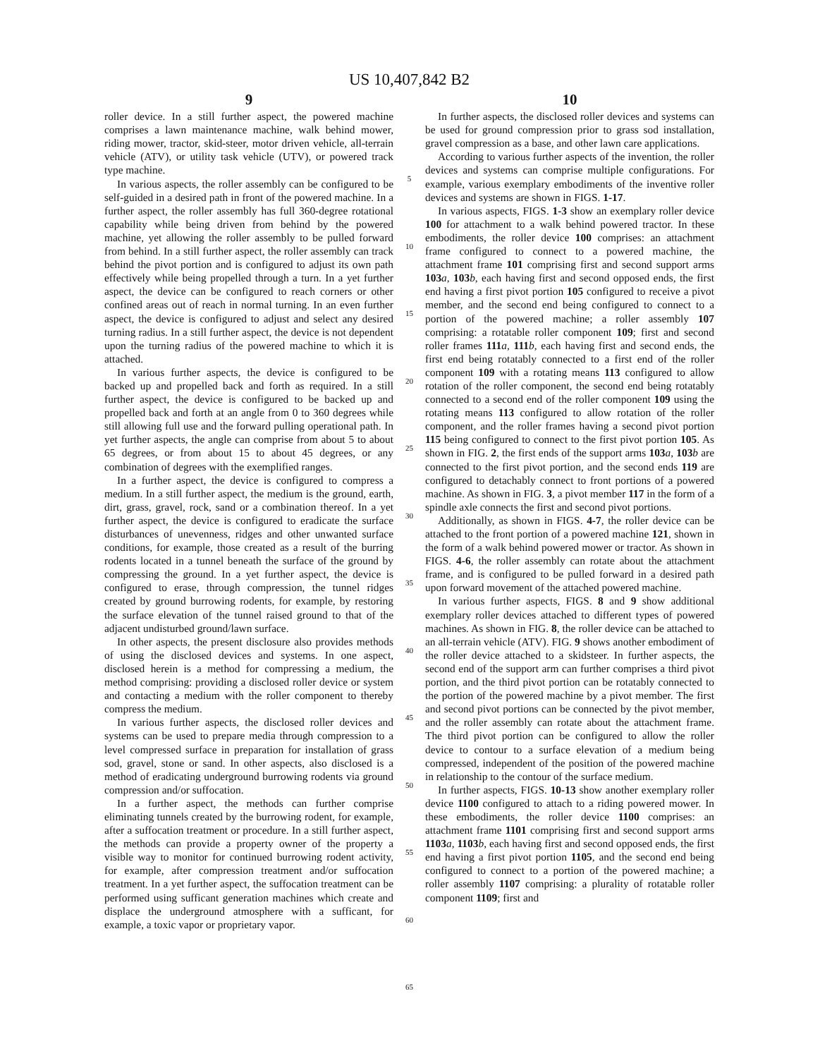US 10,407,842 B2
9
roller device. In a still further aspect, the powered machine comprises a lawn maintenance machine, walk behind mower, riding mower, tractor, skid-steer, motor driven vehicle, all-terrain vehicle (ATV), or utility task vehicle (UTV), or powered track type machine.
In various aspects, the roller assembly can be configured to be self-guided in a desired path in front of the powered machine. In a further aspect, the roller assembly has full 360-degree rotational capability while being driven from behind by the powered machine, yet allowing the roller assembly to be pulled forward from behind. In a still further aspect, the roller assembly can track behind the pivot portion and is configured to adjust its own path effectively while being propelled through a turn. In a yet further aspect, the device can be configured to reach corners or other confined areas out of reach in normal turning. In an even further aspect, the device is configured to adjust and select any desired turning radius. In a still further aspect, the device is not dependent upon the turning radius of the powered machine to which it is attached.
In various further aspects, the device is configured to be backed up and propelled back and forth as required. In a still further aspect, the device is configured to be backed up and propelled back and forth at an angle from 0 to 360 degrees while still allowing full use and the forward pulling operational path. In yet further aspects, the angle can comprise from about 5 to about 65 degrees, or from about 15 to about 45 degrees, or any combination of degrees with the exemplified ranges.
In a further aspect, the device is configured to compress a medium. In a still further aspect, the medium is the ground, earth, dirt, grass, gravel, rock, sand or a combination thereof. In a yet further aspect, the device is configured to eradicate the surface disturbances of unevenness, ridges and other unwanted surface conditions, for example, those created as a result of the burring rodents located in a tunnel beneath the surface of the ground by compressing the ground. In a yet further aspect, the device is configured to erase, through compression, the tunnel ridges created by ground burrowing rodents, for example, by restoring the surface elevation of the tunnel raised ground to that of the adjacent undisturbed ground/lawn surface.
In other aspects, the present disclosure also provides methods of using the disclosed devices and systems. In one aspect, disclosed herein is a method for compressing a medium, the method comprising: providing a disclosed roller device or system and contacting a medium with the roller component to thereby compress the medium.
In various further aspects, the disclosed roller devices and systems can be used to prepare media through compression to a level compressed surface in preparation for installation of grass sod, gravel, stone or sand. In other aspects, also disclosed is a method of eradicating underground burrowing rodents via ground compression and/or suffocation.
In a further aspect, the methods can further comprise eliminating tunnels created by the burrowing rodent, for example, after a suffocation treatment or procedure. In a still further aspect, the methods can provide a property owner of the property a visible way to monitor for continued burrowing rodent activity, for example, after compression treatment and/or suffocation treatment. In a yet further aspect, the suffocation treatment can be performed using sufficant generation machines which create and displace the underground atmosphere with a sufficant, for example, a toxic vapor or proprietary vapor.
5
10
15
20
25
30
35
40
45
50
55
60
65
10
In further aspects, the disclosed roller devices and systems can be used for ground compression prior to grass sod installation, gravel compression as a base, and other lawn care applications.
According to various further aspects of the invention, the roller devices and systems can comprise multiple configurations. For example, various exemplary embodiments of the inventive roller devices and systems are shown in FIGS. 1-17.
In various aspects, FIGS. 1-3 show an exemplary roller device 100 for attachment to a walk behind powered tractor. In these embodiments, the roller device 100 comprises: an attachment frame configured to connect to a powered machine, the attachment frame 101 comprising first and second support arms 103 a, 103 b, each having first and second opposed ends, the first end having a first pivot portion 105 configured to receive a pivot member, and the second end being configured to connect to a portion of the powered machine; a roller assembly 107 comprising: a rotatable roller component 109; first and second roller frames 111 a, 111 b, each having first and second ends, the first end being rotatably connected to a first end of the roller component 109 with a rotating means 113 configured to allow rotation of the roller component, the second end being rotatably connected to a second end of the roller component 109 using the rotating means 113 configured to allow rotation of the roller component, and the roller frames having a second pivot portion 115 being configured to connect to the first pivot portion 105. As shown in FIG. 2, the first ends of the support arms 103 a, 103 b are connected to the first pivot portion, and the second ends 119 are configured to detachably connect to front portions of a powered machine. As shown in FIG. 3, a pivot member 117 in the form of a spindle axle connects the first and second pivot portions.
Additionally, as shown in FIGS. 4-7, the roller device can be attached to the front portion of a powered machine 121, shown in the form of a walk behind powered mower or tractor. As shown in FIGS. 4-6, the roller assembly can rotate about the attachment frame, and is configured to be pulled forward in a desired path upon forward movement of the attached powered machine.
In various further aspects, FIGS. 8 and 9 show additional exemplary roller devices attached to different types of powered machines. As shown in FIG. 8, the roller device can be attached to an all-terrain vehicle (ATV). FIG. 9 shows another embodiment of the roller device attached to a skidsteer. In further aspects, the second end of the support arm can further comprises a third pivot portion, and the third pivot portion can be rotatably connected to the portion of the powered machine by a pivot member. The first and second pivot portions can be connected by the pivot member, and the roller assembly can rotate about the attachment frame. The third pivot portion can be configured to allow the roller device to contour to a surface elevation of a medium being compressed, independent of the position of the powered machine in relationship to the contour of the surface medium.
In further aspects, FIGS. 10-13 show another exemplary roller device 1100 configured to attach to a riding powered mower. In these embodiments, the roller device 1100 comprises: an attachment frame 1101 comprising first and second support arms 1103 a, 1103 b, each having first and second opposed ends, the first end having a first pivot portion 1105, and the second end being configured to connect to a portion of the powered machine; a roller assembly 1107 comprising: a plurality of rotatable roller component 1109; first and